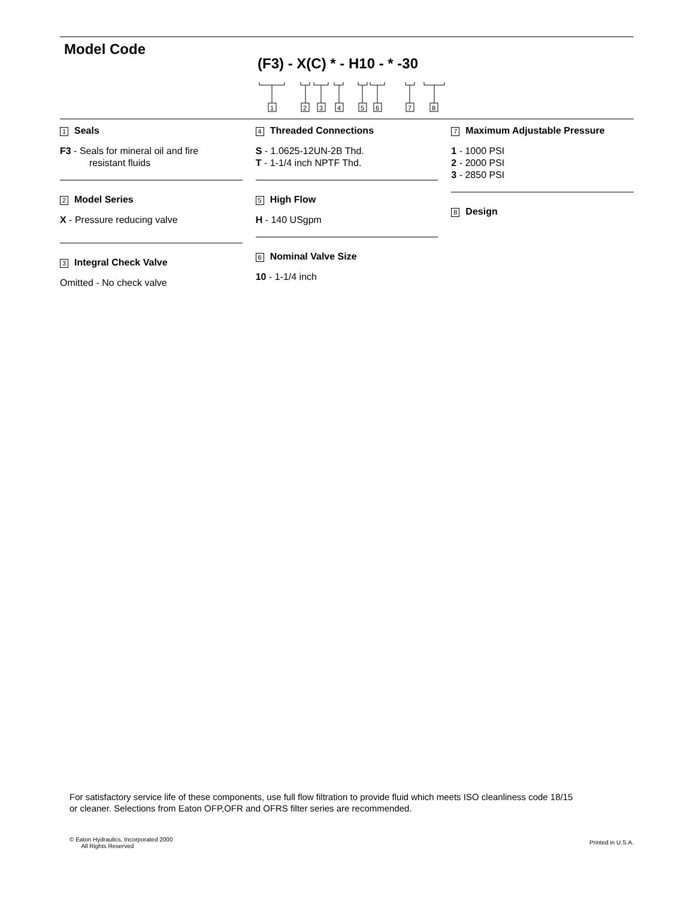Model Code
(F3) - X(C) * - H10 - * -30
1
2
3
4
5
6
7
8
1 Seals
F3 - Seals for mineral oil and fire
resistant fluids
2 Model Series
X - Pressure reducing valve
3 Integral Check Valve
Omitted - No check valve
4 Threaded Connections
S - 1.0625-12UN-2B Thd.
T - 1-1/4 inch NPTF Thd.
5 High Flow
H - 140 USgpm
6 Nominal Valve Size
10 - 1-1/4 inch
7 Maximum Adjustable Pressure
1 - 1000 PSI
2 - 2000 PSI
3 - 2850 PSI
8 Design
For satisfactory service life of these components, use full flow filtration to provide fluid which meets ISO cleanliness code 18/15
or cleaner. Selections from Eaton OFP,OFR and OFRS filter series are recommended.
© Eaton Hydraulics, Incorporated 2000
All Rights Reserved
Printed in U.S.A.